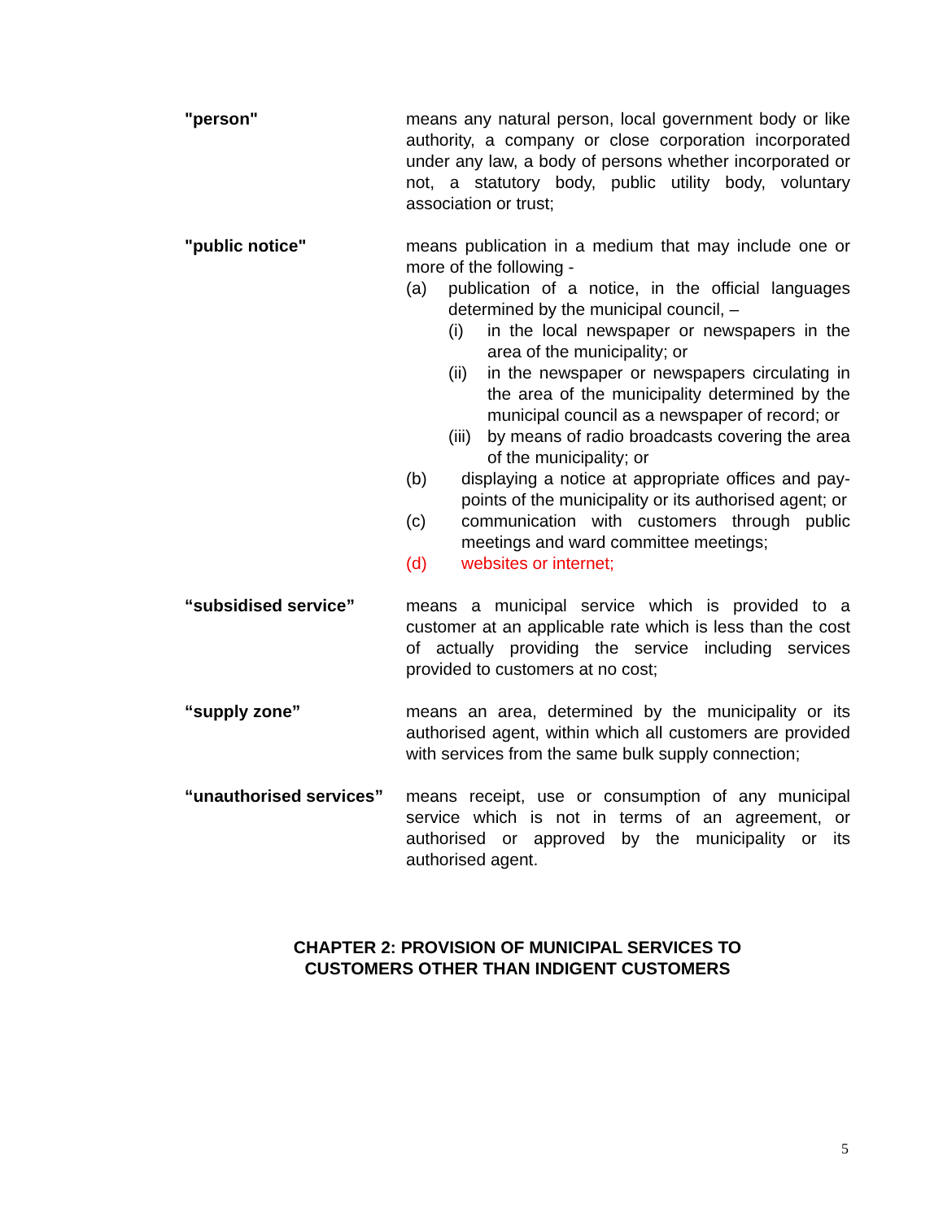"person" means any natural person, local government body or like authority, a company or close corporation incorporated under any law, a body of persons whether incorporated or not, a statutory body, public utility body, voluntary association or trust;
"public notice" means publication in a medium that may include one or more of the following -
(a) publication of a notice, in the official languages determined by the municipal council, –
(i) in the local newspaper or newspapers in the area of the municipality; or
(ii)
in the newspaper or newspapers circulating in the area of the municipality determined by the municipal council as a newspaper of record; or
(iii)
by means of radio broadcasts covering the area of the municipality; or
(b) displaying a notice at appropriate offices and pay-points of the municipality or its authorised agent; or
(c) communication with customers through public meetings and ward committee meetings;
(d) websites or internet;
“subsidised service” means a municipal service which is provided to a customer at an applicable rate which is less than the cost of actually providing the service including services provided to customers at no cost;
“supply zone” means an area, determined by the municipality or its authorised agent, within which all customers are provided with services from the same bulk supply connection;
“unauthorised services”
means receipt, use or consumption of any municipal service which is not in terms of an agreement, or authorised or approved by the municipality or its authorised agent.
CHAPTER 2: PROVISION OF MUNICIPAL SERVICES TO
CUSTOMERS OTHER THAN INDIGENT CUSTOMERS
5